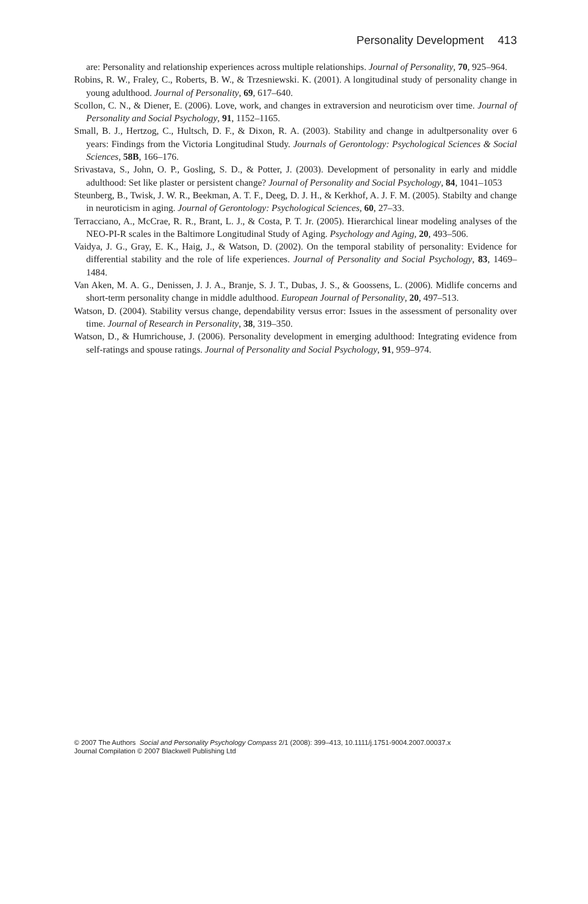Personality Development 413
are: Personality and relationship experiences across multiple relationships. Journal of Personality, 70, 925–964.
Robins, R. W., Fraley, C., Roberts, B. W., & Trzesniewski. K. (2001). A longitudinal study of personality change in young adulthood. Journal of Personality, 69, 617–640.
Scollon, C. N., & Diener, E. (2006). Love, work, and changes in extraversion and neuroticism over time. Journal of Personality and Social Psychology, 91, 1152–1165.
Small, B. J., Hertzog, C., Hultsch, D. F., & Dixon, R. A. (2003). Stability and change in adultpersonality over 6 years: Findings from the Victoria Longitudinal Study. Journals of Gerontology: Psychological Sciences & Social Sciences, 58B, 166–176.
Srivastava, S., John, O. P., Gosling, S. D., & Potter, J. (2003). Development of personality in early and middle adulthood: Set like plaster or persistent change? Journal of Personality and Social Psychology, 84, 1041–1053
Steunberg, B., Twisk, J. W. R., Beekman, A. T. F., Deeg, D. J. H., & Kerkhof, A. J. F. M. (2005). Stabilty and change in neuroticism in aging. Journal of Gerontology: Psychological Sciences, 60, 27–33.
Terracciano, A., McCrae, R. R., Brant, L. J., & Costa, P. T. Jr. (2005). Hierarchical linear modeling analyses of the NEO-PI-R scales in the Baltimore Longitudinal Study of Aging. Psychology and Aging, 20, 493–506.
Vaidya, J. G., Gray, E. K., Haig, J., & Watson, D. (2002). On the temporal stability of personality: Evidence for differential stability and the role of life experiences. Journal of Personality and Social Psychology, 83, 1469–1484.
Van Aken, M. A. G., Denissen, J. J. A., Branje, S. J. T., Dubas, J. S., & Goossens, L. (2006). Midlife concerns and short-term personality change in middle adulthood. European Journal of Personality, 20, 497–513.
Watson, D. (2004). Stability versus change, dependability versus error: Issues in the assessment of personality over time. Journal of Research in Personality, 38, 319–350.
Watson, D., & Humrichouse, J. (2006). Personality development in emerging adulthood: Integrating evidence from self-ratings and spouse ratings. Journal of Personality and Social Psychology, 91, 959–974.
© 2007 The Authors Social and Personality Psychology Compass 2/1 (2008): 399–413, 10.1111/j.1751-9004.2007.00037.x
Journal Compilation © 2007 Blackwell Publishing Ltd